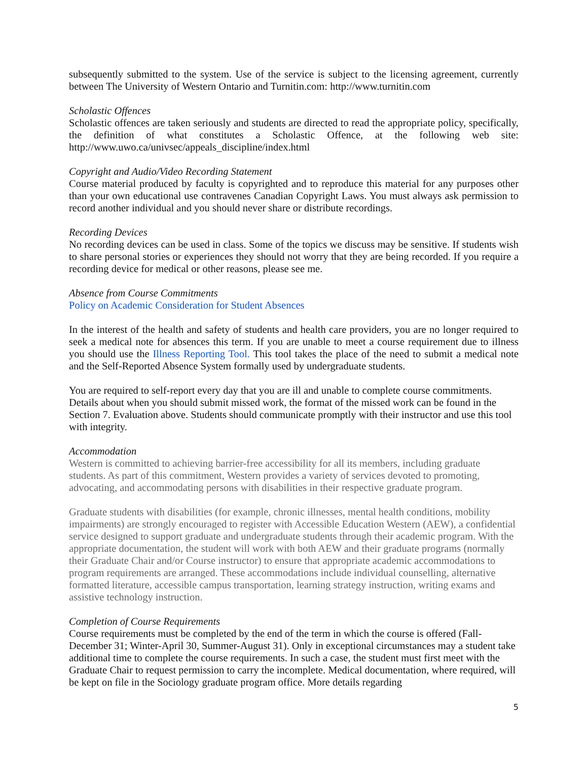subsequently submitted to the system. Use of the service is subject to the licensing agreement, currently between The University of Western Ontario and Turnitin.com: http://www.turnitin.com
Scholastic Offences
Scholastic offences are taken seriously and students are directed to read the appropriate policy, specifically, the definition of what constitutes a Scholastic Offence, at the following web site: http://www.uwo.ca/univsec/appeals_discipline/index.html
Copyright and Audio/Video Recording Statement
Course material produced by faculty is copyrighted and to reproduce this material for any purposes other than your own educational use contravenes Canadian Copyright Laws. You must always ask permission to record another individual and you should never share or distribute recordings.
Recording Devices
No recording devices can be used in class. Some of the topics we discuss may be sensitive. If students wish to share personal stories or experiences they should not worry that they are being recorded. If you require a recording device for medical or other reasons, please see me.
Absence from Course Commitments
Policy on Academic Consideration for Student Absences
In the interest of the health and safety of students and health care providers, you are no longer required to seek a medical note for absences this term. If you are unable to meet a course requirement due to illness you should use the Illness Reporting Tool. This tool takes the place of the need to submit a medical note and the Self-Reported Absence System formally used by undergraduate students.
You are required to self-report every day that you are ill and unable to complete course commitments. Details about when you should submit missed work, the format of the missed work can be found in the Section 7. Evaluation above. Students should communicate promptly with their instructor and use this tool with integrity.
Accommodation
Western is committed to achieving barrier-free accessibility for all its members, including graduate students. As part of this commitment, Western provides a variety of services devoted to promoting, advocating, and accommodating persons with disabilities in their respective graduate program.
Graduate students with disabilities (for example, chronic illnesses, mental health conditions, mobility impairments) are strongly encouraged to register with Accessible Education Western (AEW), a confidential service designed to support graduate and undergraduate students through their academic program. With the appropriate documentation, the student will work with both AEW and their graduate programs (normally their Graduate Chair and/or Course instructor) to ensure that appropriate academic accommodations to program requirements are arranged. These accommodations include individual counselling, alternative formatted literature, accessible campus transportation, learning strategy instruction, writing exams and assistive technology instruction.
Completion of Course Requirements
Course requirements must be completed by the end of the term in which the course is offered (Fall-December 31; Winter-April 30, Summer-August 31). Only in exceptional circumstances may a student take additional time to complete the course requirements. In such a case, the student must first meet with the Graduate Chair to request permission to carry the incomplete. Medical documentation, where required, will be kept on file in the Sociology graduate program office. More details regarding
5